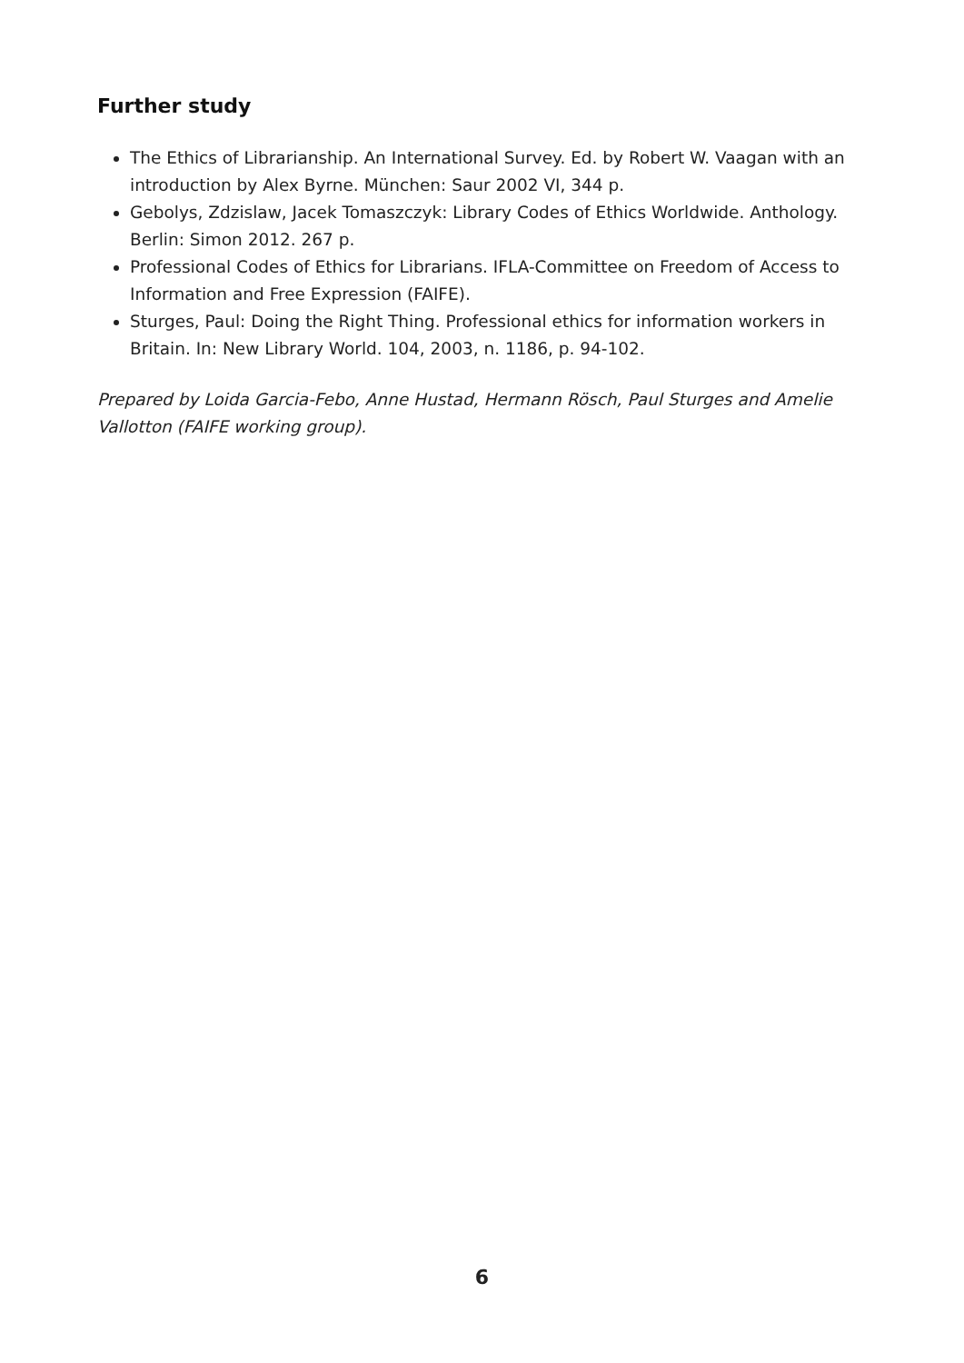Further study
The Ethics of Librarianship. An International Survey. Ed. by Robert W. Vaagan with an introduction by Alex Byrne. München: Saur 2002 VI, 344 p.
Gebolys, Zdzislaw, Jacek Tomaszczyk: Library Codes of Ethics Worldwide. Anthology. Berlin: Simon 2012. 267 p.
Professional Codes of Ethics for Librarians. IFLA-Committee on Freedom of Access to Information and Free Expression (FAIFE).
Sturges, Paul: Doing the Right Thing. Professional ethics for information workers in Britain. In: New Library World. 104, 2003, n. 1186, p. 94-102.
Prepared by Loida Garcia-Febo, Anne Hustad, Hermann Rösch, Paul Sturges and Amelie Vallotton (FAIFE working group).
6